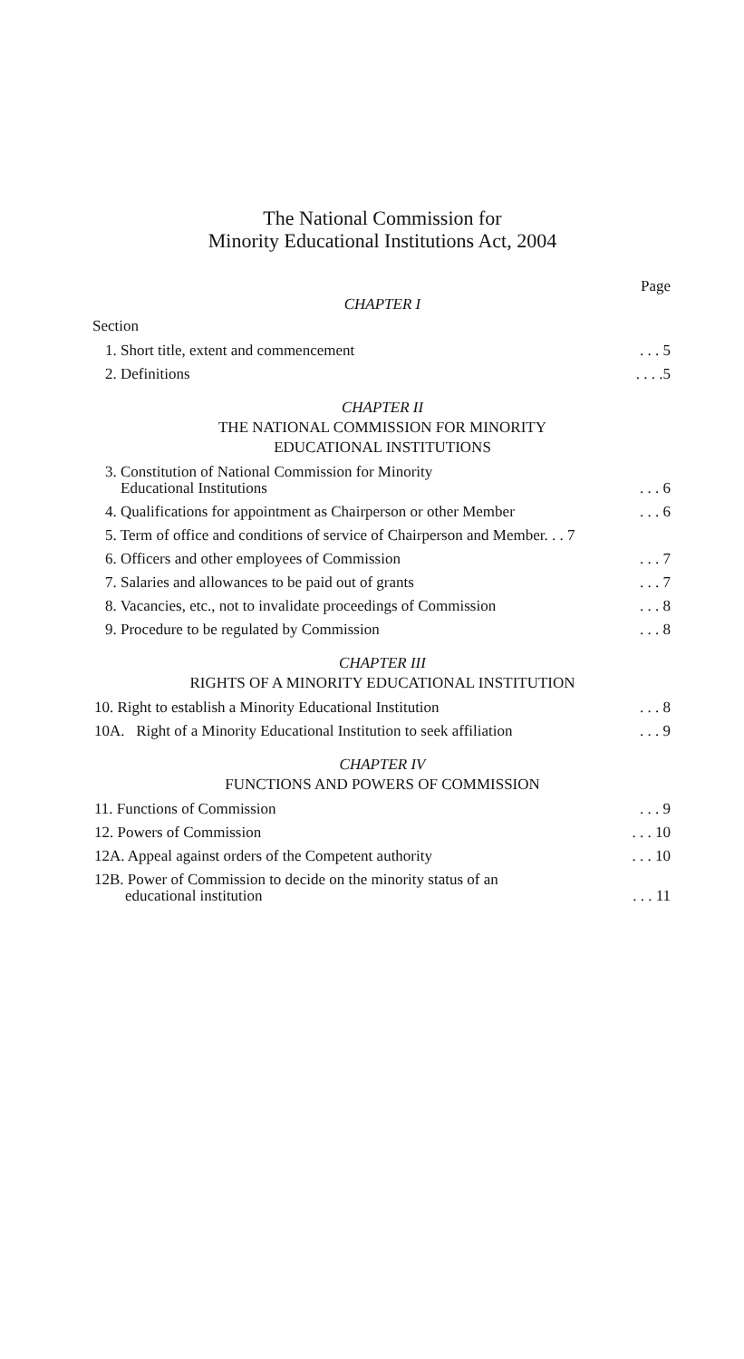The National Commission for
Minority Educational Institutions Act, 2004
Page
CHAPTER I
Section
1. Short title, extent and commencement. . . 5
2. Definitions. . . .5
CHAPTER II
THE NATIONAL COMMISSION FOR MINORITY
EDUCATIONAL INSTITUTIONS
3. Constitution of National Commission for Minority
Educational Institutions. . . 6
4. Qualifications for appointment as Chairperson or other Member. . . 6
5. Term of office and conditions of service of Chairperson and Member. . . 7
6. Officers and other employees of Commission. . . 7
7. Salaries and allowances to be paid out of grants. . . 7
8. Vacancies, etc., not to invalidate proceedings of Commission. . . 8
9. Procedure to be regulated by Commission. . . 8
CHAPTER III
RIGHTS OF A MINORITY EDUCATIONAL INSTITUTION
10. Right to establish a Minority Educational Institution. . . 8
10A. Right of a Minority Educational Institution to seek affiliation. . . 9
CHAPTER IV
FUNCTIONS AND POWERS OF COMMISSION
11. Functions of Commission. . . 9
12. Powers of Commission. . . 10
12A. Appeal against orders of the Competent authority. . . 10
12B. Power of Commission to decide on the minority status of an
educational institution. . . 11